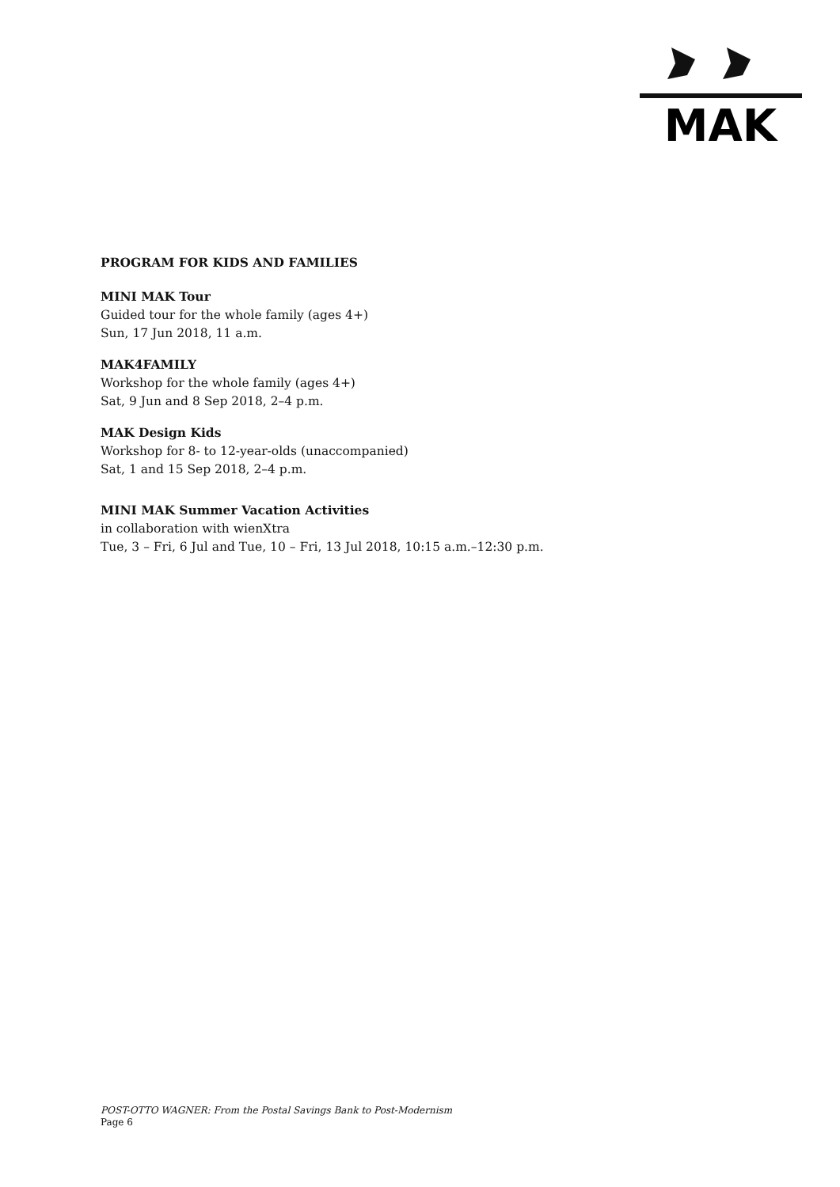MAK
PROGRAM FOR KIDS AND FAMILIES
MINI MAK Tour
Guided tour for the whole family (ages 4+)
Sun, 17 Jun 2018, 11 a.m.
MAK4FAMILY
Workshop for the whole family (ages 4+)
Sat, 9 Jun and 8 Sep 2018, 2–4 p.m.
MAK Design Kids
Workshop for 8- to 12-year-olds (unaccompanied)
Sat, 1 and 15 Sep 2018, 2–4 p.m.
MINI MAK Summer Vacation Activities
in collaboration with wienXtra
Tue, 3 – Fri, 6 Jul and Tue, 10 – Fri, 13 Jul 2018, 10:15 a.m.–12:30 p.m.
POST-OTTO WAGNER: From the Postal Savings Bank to Post-Modernism
Page 6